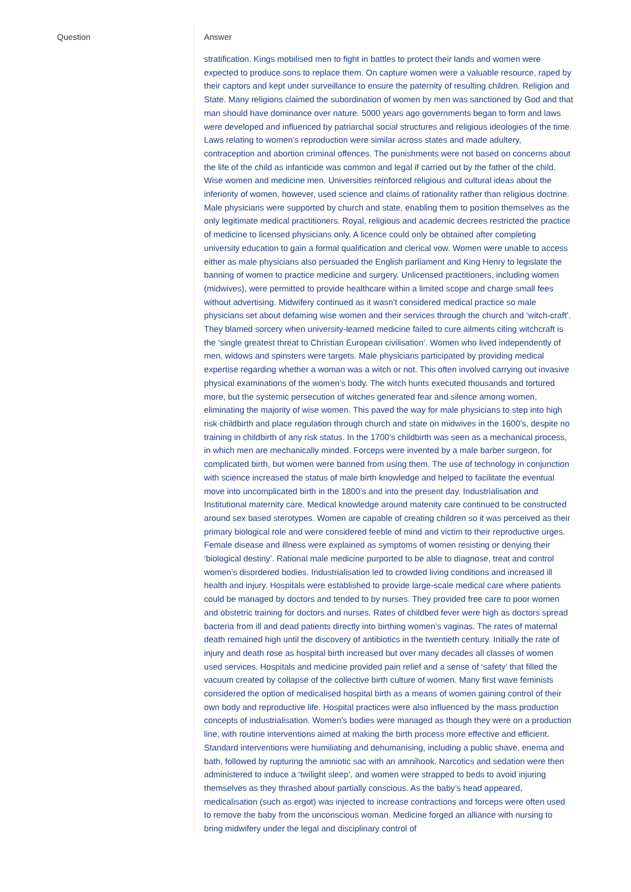| Question | Answer |
| --- | --- |
| | stratification. Kings mobilised men to fight in battles to protect their lands and women were expected to produce sons to replace them. On capture women were a valuable resource, raped by their captors and kept under surveillance to ensure the paternity of resulting children. Religion and State. Many religions claimed the subordination of women by men was sanctioned by God and that man should have dominance over nature. 5000 years ago governments began to form and laws were developed and influenced by patriarchal social structures and religious ideologies of the time. Laws relating to women’s reproduction were similar across states and made adultery, contraception and abortion criminal offences. The punishments were not based on concerns about the life of the child as infanticide was common and legal if carried out by the father of the child. Wise women and medicine men. Universities reinforced religious and cultural ideas about the inferiority of women, however, used science and claims of rationality rather than religious doctrine. Male physicians were supported by church and state, enabling them to position themselves as the only legitimate medical practitioners. Royal, religious and academic decrees restricted the practice of medicine to licensed physicians only. A licence could only be obtained after completing university education to gain a formal qualification and clerical vow. Women were unable to access either as male physicians also persuaded the English parliament and King Henry to legislate the banning of women to practice medicine and surgery. Unlicensed practitioners, including women (midwives), were permitted to provide healthcare within a limited scope and charge small fees without advertising. Midwifery continued as it wasn’t considered medical practice so male physicians set about defaming wise women and their services through the church and ‘witch-craft’. They blamed sorcery when university-learned medicine failed to cure ailments citing witchcraft is the ‘single greatest threat to Christian European civilisation’. Women who lived independently of men, widows and spinsters were targets. Male physicians participated by providing medical expertise regarding whether a woman was a witch or not. This often involved carrying out invasive physical examinations of the women’s body. The witch hunts executed thousands and tortured more, but the systemic persecution of witches generated fear and silence among women, eliminating the majority of wise women. This paved the way for male physicians to step into high risk childbirth and place regulation through church and state on midwives in the 1600’s, despite no training in childbirth of any risk status. In the 1700’s childbirth was seen as a mechanical process, in which men are mechanically minded. Forceps were invented by a male barber surgeon, for complicated birth, but women were banned from using them. The use of technology in conjunction with science increased the status of male birth knowledge and helped to facilitate the eventual move into uncomplicated birth in the 1800’s and into the present day. Industrialisation and Institutional maternity care. Medical knowledge around matenity care continued to be constructed around sex based sterotypes. Women are capable of creating children so it was perceived as their primary biological role and were considered feeble of mind and victim to their reproductive urges. Female disease and illness were explained as symptoms of women resisting or denying their ‘biological destiny’. Rational male medicine purported to be able to diagnose, treat and control women’s disordered bodies. Industrialisation led to crowded living conditions and increased ill health and injury. Hospitals were established to provide large-scale medical care where patients could be managed by doctors and tended to by nurses. They provided free care to poor women and obstetric training for doctors and nurses. Rates of childbed fever were high as doctors spread bacteria from ill and dead patients directly into birthing women’s vaginas. The rates of maternal death remained high until the discovery of antibiotics in the twentieth century. Initially the rate of injury and death rose as hospital birth increased but over many decades all classes of women used services. Hospitals and medicine provided pain relief and a sense of ‘safety’ that filled the vacuum created by collapse of the collective birth culture of women. Many first wave feminists considered the option of medicalised hospital birth as a means of women gaining control of their own body and reproductive life. Hospital practices were also influenced by the mass production concepts of industrialisation. Women's bodies were managed as though they were on a production line, with routine interventions aimed at making the birth process more effective and efficient. Standard interventions were humiliating and dehumanising, including a public shave, enema and bath, followed by rupturing the amniotic sac with an amnihook. Narcotics and sedation were then administered to induce a ‘twilight sleep’, and women were strapped to beds to avoid injuring themselves as they thrashed about partially conscious. As the baby’s head appeared, medicalisation (such as ergot) was injected to increase contractions and forceps were often used to remove the baby from the unconscious woman. Medicine forged an alliance with nursing to bring midwifery under the legal and disciplinary control of |